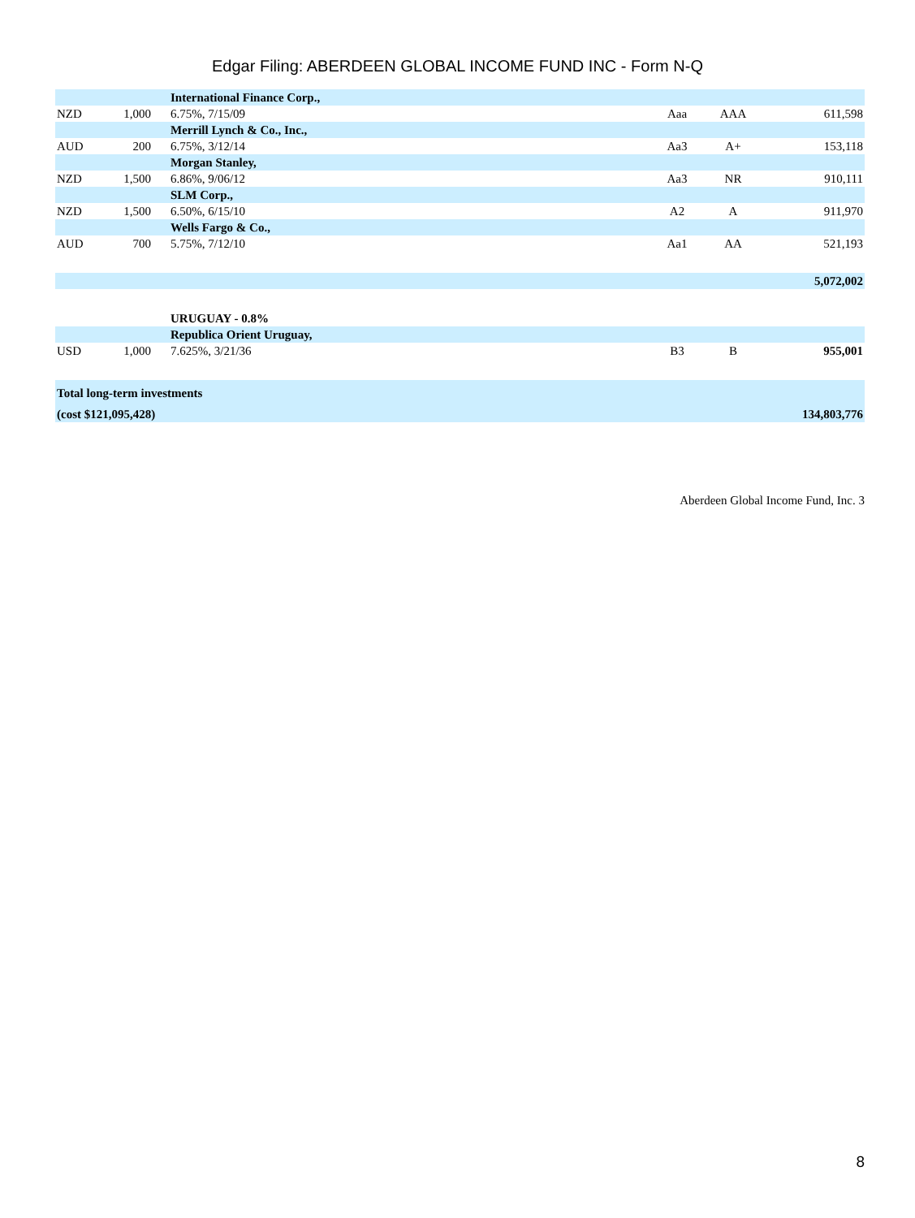Edgar Filing: ABERDEEN GLOBAL INCOME FUND INC - Form N-Q
| | | | International Finance Corp., | | | |
| NZD | 1,000 | | 6.75%, 7/15/09 | Aaa | AAA | 611,598 |
| | | | Merrill Lynch & Co., Inc., | | | |
| AUD | 200 | | 6.75%, 3/12/14 | Aa3 | A+ | 153,118 |
| | | | Morgan Stanley, | | | |
| NZD | 1,500 | | 6.86%, 9/06/12 | Aa3 | NR | 910,111 |
| | | | SLM Corp., | | | |
| NZD | 1,500 | | 6.50%, 6/15/10 | A2 | A | 911,970 |
| | | | Wells Fargo & Co., | | | |
| AUD | 700 | | 5.75%, 7/12/10 | Aa1 | AA | 521,193 |
| | | | | | | 5,072,002 |
| | | | URUGUAY - 0.8% | | | |
| | | | Republica Orient Uruguay, | | | |
| USD | 1,000 | | 7.625%, 3/21/36 | B3 | B | 955,001 |
| Total long-term investments | | | | | | |
| (cost $121,095,428) | | | | | | 134,803,776 |
Aberdeen Global Income Fund, Inc. 3
8